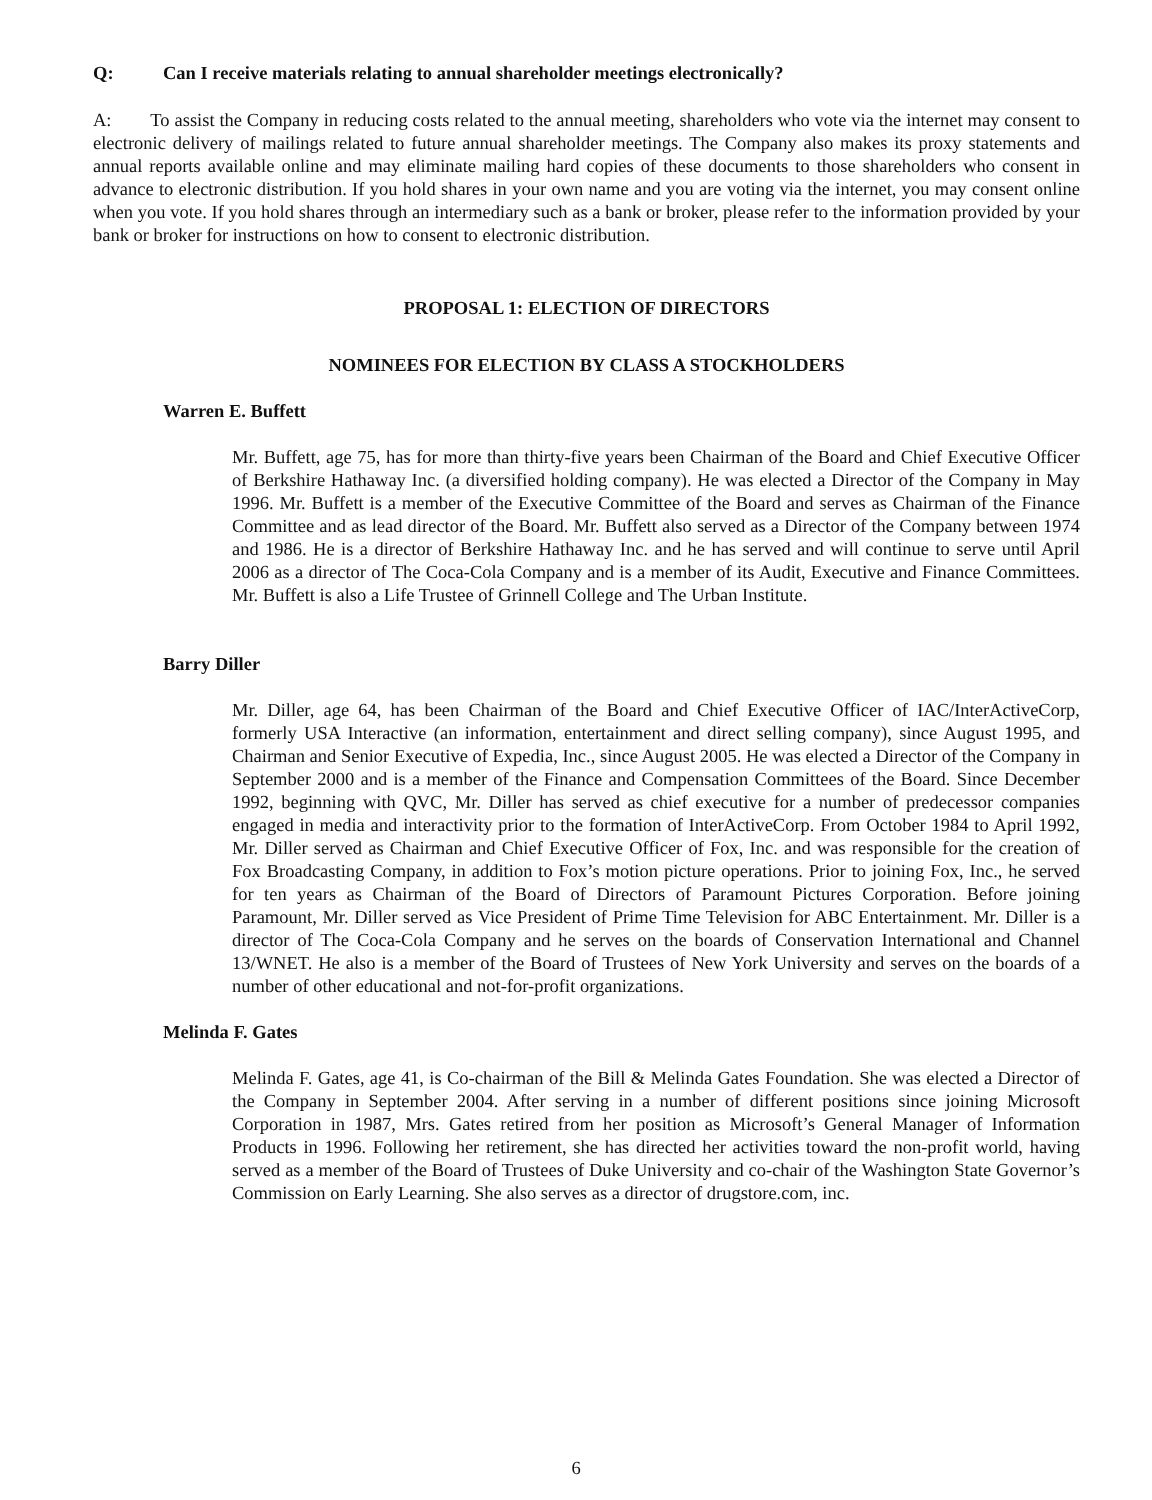Q: Can I receive materials relating to annual shareholder meetings electronically?
A: To assist the Company in reducing costs related to the annual meeting, shareholders who vote via the internet may consent to electronic delivery of mailings related to future annual shareholder meetings. The Company also makes its proxy statements and annual reports available online and may eliminate mailing hard copies of these documents to those shareholders who consent in advance to electronic distribution. If you hold shares in your own name and you are voting via the internet, you may consent online when you vote. If you hold shares through an intermediary such as a bank or broker, please refer to the information provided by your bank or broker for instructions on how to consent to electronic distribution.
PROPOSAL 1: ELECTION OF DIRECTORS
NOMINEES FOR ELECTION BY CLASS A STOCKHOLDERS
Warren E. Buffett
Mr. Buffett, age 75, has for more than thirty-five years been Chairman of the Board and Chief Executive Officer of Berkshire Hathaway Inc. (a diversified holding company). He was elected a Director of the Company in May 1996. Mr. Buffett is a member of the Executive Committee of the Board and serves as Chairman of the Finance Committee and as lead director of the Board. Mr. Buffett also served as a Director of the Company between 1974 and 1986. He is a director of Berkshire Hathaway Inc. and he has served and will continue to serve until April 2006 as a director of The Coca-Cola Company and is a member of its Audit, Executive and Finance Committees. Mr. Buffett is also a Life Trustee of Grinnell College and The Urban Institute.
Barry Diller
Mr. Diller, age 64, has been Chairman of the Board and Chief Executive Officer of IAC/InterActiveCorp, formerly USA Interactive (an information, entertainment and direct selling company), since August 1995, and Chairman and Senior Executive of Expedia, Inc., since August 2005. He was elected a Director of the Company in September 2000 and is a member of the Finance and Compensation Committees of the Board. Since December 1992, beginning with QVC, Mr. Diller has served as chief executive for a number of predecessor companies engaged in media and interactivity prior to the formation of InterActiveCorp. From October 1984 to April 1992, Mr. Diller served as Chairman and Chief Executive Officer of Fox, Inc. and was responsible for the creation of Fox Broadcasting Company, in addition to Fox’s motion picture operations. Prior to joining Fox, Inc., he served for ten years as Chairman of the Board of Directors of Paramount Pictures Corporation. Before joining Paramount, Mr. Diller served as Vice President of Prime Time Television for ABC Entertainment. Mr. Diller is a director of The Coca-Cola Company and he serves on the boards of Conservation International and Channel 13/WNET. He also is a member of the Board of Trustees of New York University and serves on the boards of a number of other educational and not-for-profit organizations.
Melinda F. Gates
Melinda F. Gates, age 41, is Co-chairman of the Bill & Melinda Gates Foundation. She was elected a Director of the Company in September 2004. After serving in a number of different positions since joining Microsoft Corporation in 1987, Mrs. Gates retired from her position as Microsoft’s General Manager of Information Products in 1996. Following her retirement, she has directed her activities toward the non-profit world, having served as a member of the Board of Trustees of Duke University and co-chair of the Washington State Governor’s Commission on Early Learning. She also serves as a director of drugstore.com, inc.
6